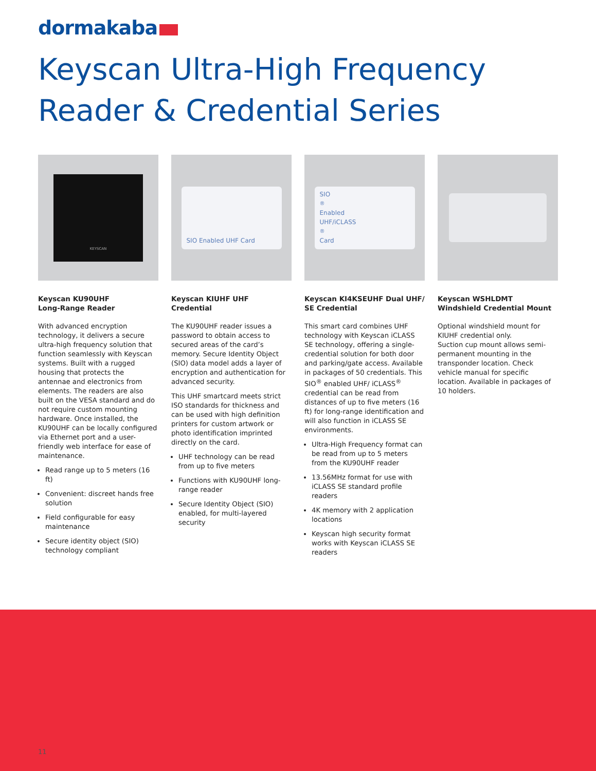dormakaba
Keyscan Ultra-High Frequency
Reader & Credential Series
KEYSCAN
Keyscan KU90UHF
Long-Range Reader
With advanced encryption technology, it delivers a secure ultra-high frequency solution that function seamlessly with Keyscan systems. Built with a rugged housing that protects the antennae and electronics from elements. The readers are also built on the VESA standard and do not require custom mounting hardware. Once installed, the KU90UHF can be locally configured via Ethernet port and a user-friendly web interface for ease of maintenance.
Read range up to 5 meters (16 ft)
Convenient: discreet hands free solution
Field configurable for easy maintenance
Secure identity object (SIO) technology compliant
SIO Enabled UHF Card
Keyscan KIUHF UHF Credential
The KU90UHF reader issues a password to obtain access to secured areas of the card’s memory. Secure Identity Object (SIO) data model adds a layer of encryption and authentication for advanced security.
This UHF smartcard meets strict ISO standards for thickness and can be used with high definition printers for custom artwork or photo identification imprinted directly on the card.
UHF technology can be read from up to five meters
Functions with KU90UHF long-range reader
Secure Identity Object (SIO) enabled, for multi-layered security
SIO<sup>®</sup> Enabled
UHF/iCLASS<sup>®</sup> Card
Keyscan KI4KSEUHF Dual UHF/ SE Credential
This smart card combines UHF technology with Keyscan iCLASS SE technology, offering a single-credential solution for both door and parking/gate access. Available in packages of 50 credentials. This SIO<sup>®</sup> enabled UHF/ iCLASS<sup>®</sup> credential can be read from distances of up to five meters (16 ft) for long-range identification and will also function in iCLASS SE environments.
Ultra-High Frequency format can be read from up to 5 meters from the KU90UHF reader
13.56MHz format for use with iCLASS SE standard profile readers
4K memory with 2 application locations
Keyscan high security format works with Keyscan iCLASS SE readers
Keyscan WSHLDMT Windshield Credential Mount
Optional windshield mount for KIUHF credential only.
Suction cup mount allows semi-permanent mounting in the transponder location. Check vehicle manual for specific location. Available in packages of 10 holders.
11